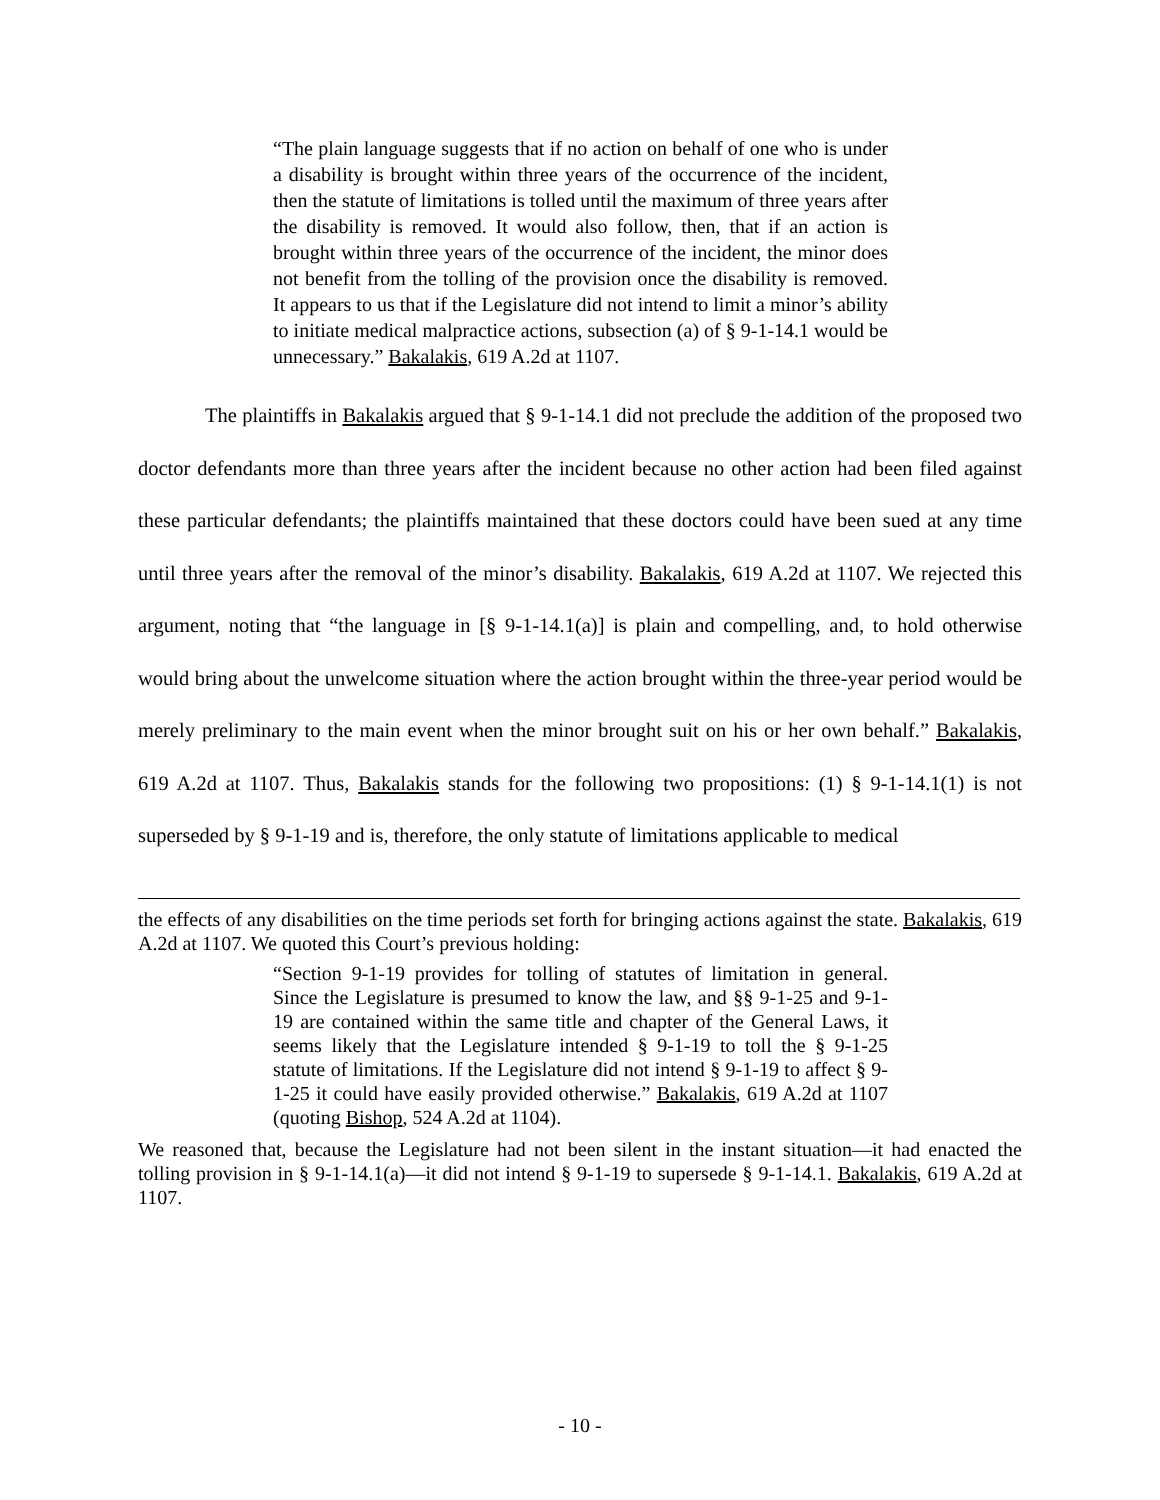“The plain language suggests that if no action on behalf of one who is under a disability is brought within three years of the occurrence of the incident, then the statute of limitations is tolled until the maximum of three years after the disability is removed. It would also follow, then, that if an action is brought within three years of the occurrence of the incident, the minor does not benefit from the tolling of the provision once the disability is removed. It appears to us that if the Legislature did not intend to limit a minor’s ability to initiate medical malpractice actions, subsection (a) of § 9-1-14.1 would be unnecessary.” Bakalakis, 619 A.2d at 1107.
The plaintiffs in Bakalakis argued that § 9-1-14.1 did not preclude the addition of the proposed two doctor defendants more than three years after the incident because no other action had been filed against these particular defendants; the plaintiffs maintained that these doctors could have been sued at any time until three years after the removal of the minor’s disability. Bakalakis, 619 A.2d at 1107. We rejected this argument, noting that “the language in [§ 9-1-14.1(a)] is plain and compelling, and, to hold otherwise would bring about the unwelcome situation where the action brought within the three-year period would be merely preliminary to the main event when the minor brought suit on his or her own behalf.” Bakalakis, 619 A.2d at 1107. Thus, Bakalakis stands for the following two propositions: (1) § 9-1-14.1(1) is not superseded by § 9-1-19 and is, therefore, the only statute of limitations applicable to medical
the effects of any disabilities on the time periods set forth for bringing actions against the state. Bakalakis, 619 A.2d at 1107. We quoted this Court’s previous holding:
“Section 9-1-19 provides for tolling of statutes of limitation in general. Since the Legislature is presumed to know the law, and §§ 9-1-25 and 9-1-19 are contained within the same title and chapter of the General Laws, it seems likely that the Legislature intended § 9-1-19 to toll the § 9-1-25 statute of limitations. If the Legislature did not intend § 9-1-19 to affect § 9-1-25 it could have easily provided otherwise.” Bakalakis, 619 A.2d at 1107 (quoting Bishop, 524 A.2d at 1104).
We reasoned that, because the Legislature had not been silent in the instant situation—it had enacted the tolling provision in § 9-1-14.1(a)—it did not intend § 9-1-19 to supersede § 9-1-14.1. Bakalakis, 619 A.2d at 1107.
- 10 -